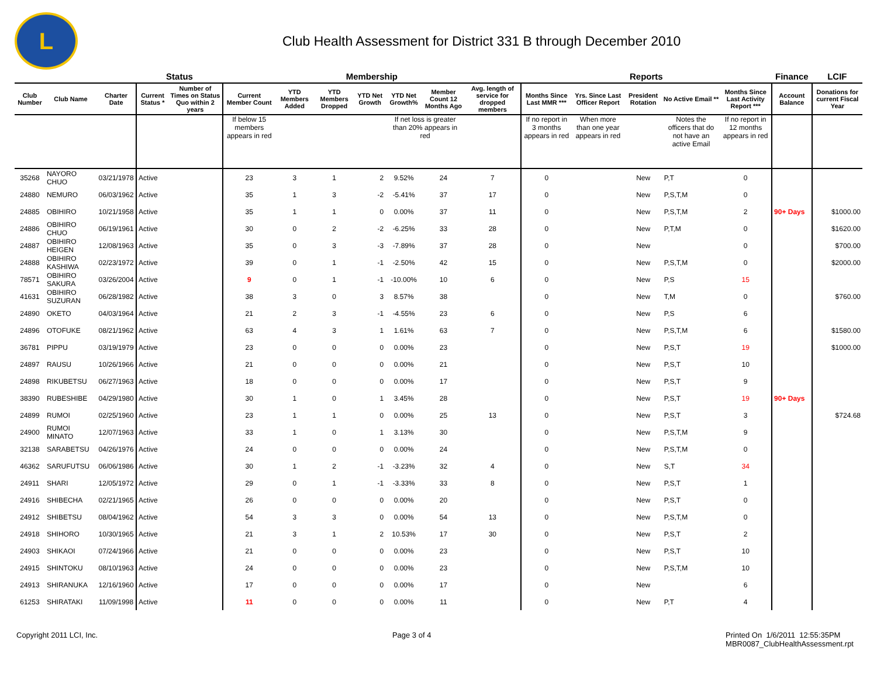L
Club Health Assessment for District 331 B through December 2010
| | | | Status | | Membership | | | | | | | Reports | | | | | Finance | LCIF |
| --- | --- | --- | --- | --- | --- | --- | --- | --- | --- | --- | --- | --- | --- | --- | --- | --- | --- | --- |
| Club Number | Club Name | Charter Date | Current Status * | Number of Times on Status Quo within 2 years | Current Member Count | YTD Members Added | YTD Members Dropped | YTD Net Growth | YTD Net Growth% | Member Count 12 Months Ago | Avg. length of service for dropped members | Months Since Last MMR *** | Yrs. Since Last Officer Report | President Rotation | No Active Email ** | Months Since Last Activity Report *** | Account Balance | Donations for current Fiscal Year |
| | | | | | If below 15 members appears in red | | | | If net loss is greater than 20% appears in red | | | If no report in 3 months appears in red | When more than one year appears in red | | Notes the officers that do not have an active Email | If no report in 12 months appears in red | | |
| 35268 | NAYORO CHUO | 03/21/1978 | Active | | 23 | 3 | 1 | 2 | 9.52% | 24 | 7 | 0 | | New | P,T | 0 | | |
| 24880 | NEMURO | 06/03/1962 | Active | | 35 | 1 | 3 | -2 | -5.41% | 37 | 17 | 0 | | New | P,S,T,M | 0 | | |
| 24885 | OBIHIRO | 10/21/1958 | Active | | 35 | 1 | 1 | 0 | 0.00% | 37 | 11 | 0 | | New | P,S,T,M | 2 | 90+ Days | $1000.00 |
| 24886 | OBIHIRO CHUO | 06/19/1961 | Active | | 30 | 0 | 2 | -2 | -6.25% | 33 | 28 | 0 | | New | P,T,M | 0 | | $1620.00 |
| 24887 | OBIHIRO HEIGEN | 12/08/1963 | Active | | 35 | 0 | 3 | -3 | -7.89% | 37 | 28 | 0 | | New | | 0 | | $700.00 |
| 24888 | OBIHIRO KASHIWA | 02/23/1972 | Active | | 39 | 0 | 1 | -1 | -2.50% | 42 | 15 | 0 | | New | P,S,T,M | 0 | | $2000.00 |
| 78571 | OBIHIRO SAKURA | 03/26/2004 | Active | | 9 | 0 | 1 | -1 | -10.00% | 10 | 6 | 0 | | New | P,S | 15 | | |
| 41631 | OBIHIRO SUZURAN | 06/28/1982 | Active | | 38 | 3 | 0 | 3 | 8.57% | 38 | | 0 | | New | T,M | 0 | | $760.00 |
| 24890 | OKETO | 04/03/1964 | Active | | 21 | 2 | 3 | -1 | -4.55% | 23 | 6 | 0 | | New | P,S | 6 | | |
| 24896 | OTOFUKE | 08/21/1962 | Active | | 63 | 4 | 3 | 1 | 1.61% | 63 | 7 | 0 | | New | P,S,T,M | 6 | | $1580.00 |
| 36781 | PIPPU | 03/19/1979 | Active | | 23 | 0 | 0 | 0 | 0.00% | 23 | | 0 | | New | P,S,T | 19 | | $1000.00 |
| 24897 | RAUSU | 10/26/1966 | Active | | 21 | 0 | 0 | 0 | 0.00% | 21 | | 0 | | New | P,S,T | 10 | | |
| 24898 | RIKUBETSU | 06/27/1963 | Active | | 18 | 0 | 0 | 0 | 0.00% | 17 | | 0 | | New | P,S,T | 9 | | |
| 38390 | RUBESHIBE | 04/29/1980 | Active | | 30 | 1 | 0 | 1 | 3.45% | 28 | | 0 | | New | P,S,T | 19 | 90+ Days | |
| 24899 | RUMOI | 02/25/1960 | Active | | 23 | 1 | 1 | 0 | 0.00% | 25 | 13 | 0 | | New | P,S,T | 3 | | $724.68 |
| 24900 | RUMOI MINATO | 12/07/1963 | Active | | 33 | 1 | 0 | 1 | 3.13% | 30 | | 0 | | New | P,S,T,M | 9 | | |
| 32138 | SARABETSU | 04/26/1976 | Active | | 24 | 0 | 0 | 0 | 0.00% | 24 | | 0 | | New | P,S,T,M | 0 | | |
| 46362 | SARUFUTSU | 06/06/1986 | Active | | 30 | 1 | 2 | -1 | -3.23% | 32 | 4 | 0 | | New | S,T | 34 | | |
| 24911 | SHARI | 12/05/1972 | Active | | 29 | 0 | 1 | -1 | -3.33% | 33 | 8 | 0 | | New | P,S,T | 1 | | |
| 24916 | SHIBECHA | 02/21/1965 | Active | | 26 | 0 | 0 | 0 | 0.00% | 20 | | 0 | | New | P,S,T | 0 | | |
| 24912 | SHIBETSU | 08/04/1962 | Active | | 54 | 3 | 3 | 0 | 0.00% | 54 | 13 | 0 | | New | P,S,T,M | 0 | | |
| 24918 | SHIHORO | 10/30/1965 | Active | | 21 | 3 | 1 | 2 | 10.53% | 17 | 30 | 0 | | New | P,S,T | 2 | | |
| 24903 | SHIKAOI | 07/24/1966 | Active | | 21 | 0 | 0 | 0 | 0.00% | 23 | | 0 | | New | P,S,T | 10 | | |
| 24915 | SHINTOKU | 08/10/1963 | Active | | 24 | 0 | 0 | 0 | 0.00% | 23 | | 0 | | New | P,S,T,M | 10 | | |
| 24913 | SHIRANUKA | 12/16/1960 | Active | | 17 | 0 | 0 | 0 | 0.00% | 17 | | 0 | | New | | 6 | | |
| 61253 | SHIRATAKI | 11/09/1998 | Active | | 11 | 0 | 0 | 0 | 0.00% | 11 | | 0 | | New | P,T | 4 | | |
Copyright 2011 LCI, Inc. Page 3 of 4 Printed On 1/6/2011 12:55:35PM
MBR0087_ClubHealthAssessment.rpt